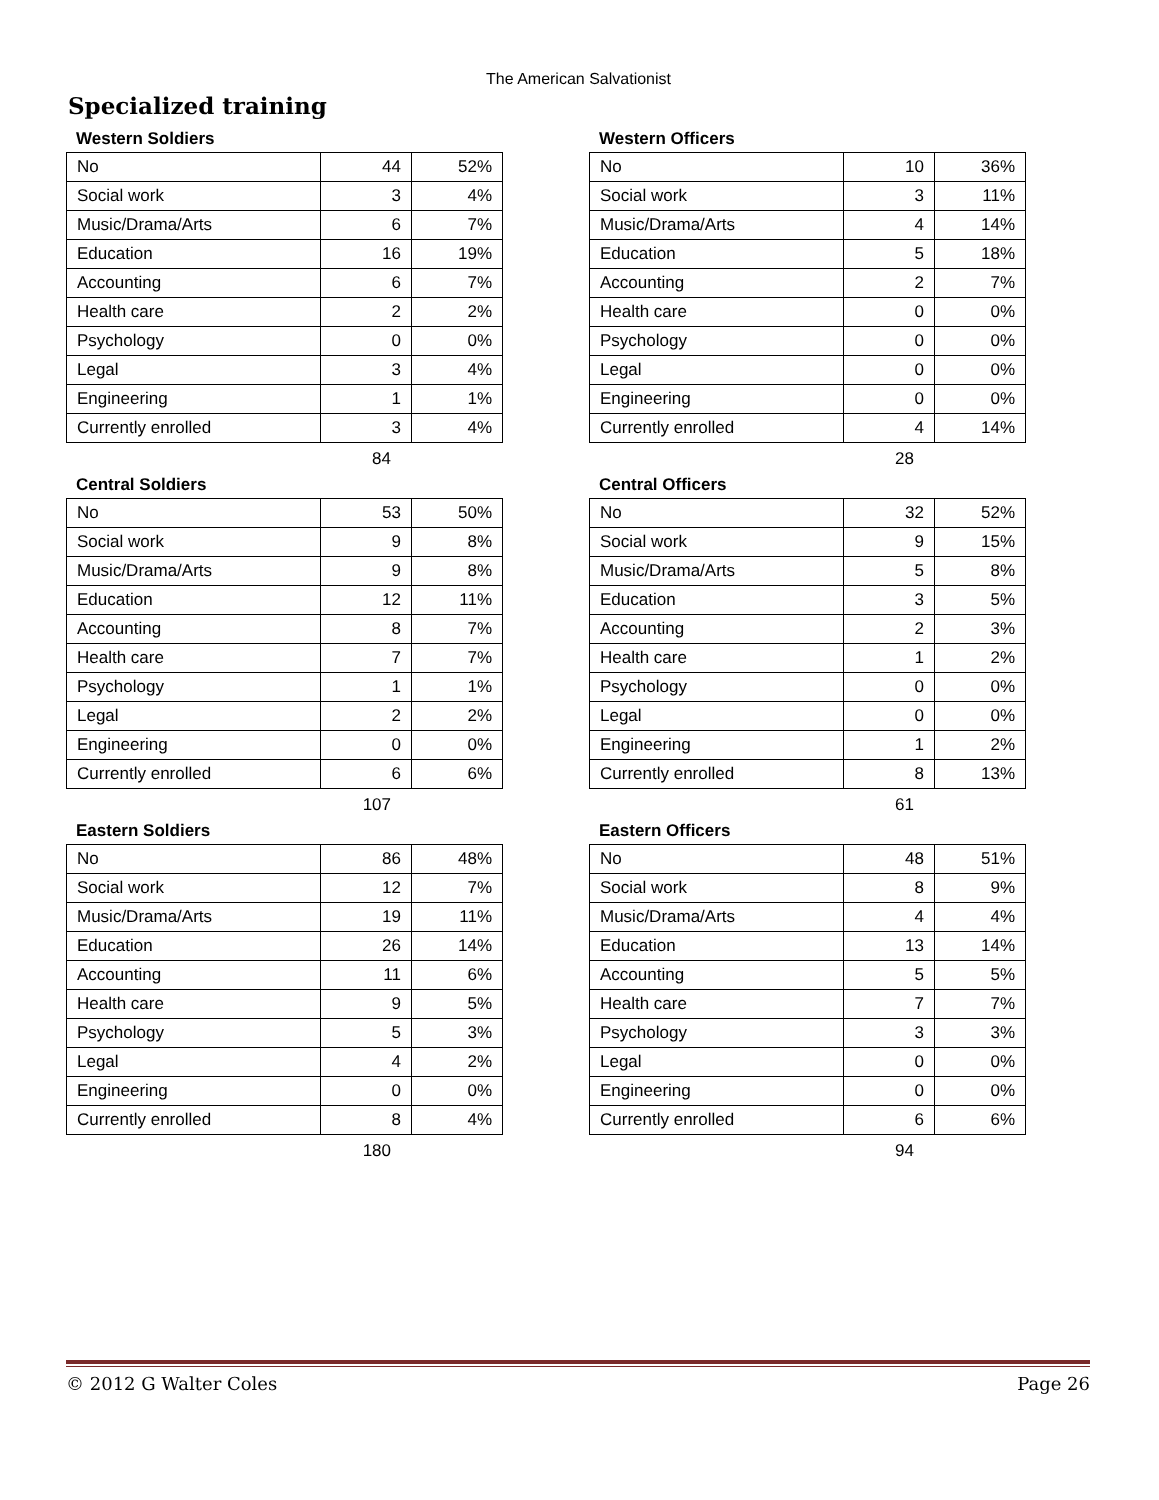The American Salvationist
Specialized training
Western Soldiers
| No | 44 | 52% |
| Social work | 3 | 4% |
| Music/Drama/Arts | 6 | 7% |
| Education | 16 | 19% |
| Accounting | 6 | 7% |
| Health care | 2 | 2% |
| Psychology | 0 | 0% |
| Legal | 3 | 4% |
| Engineering | 1 | 1% |
| Currently enrolled | 3 | 4% |
84
Western Officers
| No | 10 | 36% |
| Social work | 3 | 11% |
| Music/Drama/Arts | 4 | 14% |
| Education | 5 | 18% |
| Accounting | 2 | 7% |
| Health care | 0 | 0% |
| Psychology | 0 | 0% |
| Legal | 0 | 0% |
| Engineering | 0 | 0% |
| Currently enrolled | 4 | 14% |
28
Central Soldiers
| No | 53 | 50% |
| Social work | 9 | 8% |
| Music/Drama/Arts | 9 | 8% |
| Education | 12 | 11% |
| Accounting | 8 | 7% |
| Health care | 7 | 7% |
| Psychology | 1 | 1% |
| Legal | 2 | 2% |
| Engineering | 0 | 0% |
| Currently enrolled | 6 | 6% |
107
Central Officers
| No | 32 | 52% |
| Social work | 9 | 15% |
| Music/Drama/Arts | 5 | 8% |
| Education | 3 | 5% |
| Accounting | 2 | 3% |
| Health care | 1 | 2% |
| Psychology | 0 | 0% |
| Legal | 0 | 0% |
| Engineering | 1 | 2% |
| Currently enrolled | 8 | 13% |
61
Eastern Soldiers
| No | 86 | 48% |
| Social work | 12 | 7% |
| Music/Drama/Arts | 19 | 11% |
| Education | 26 | 14% |
| Accounting | 11 | 6% |
| Health care | 9 | 5% |
| Psychology | 5 | 3% |
| Legal | 4 | 2% |
| Engineering | 0 | 0% |
| Currently enrolled | 8 | 4% |
180
Eastern Officers
| No | 48 | 51% |
| Social work | 8 | 9% |
| Music/Drama/Arts | 4 | 4% |
| Education | 13 | 14% |
| Accounting | 5 | 5% |
| Health care | 7 | 7% |
| Psychology | 3 | 3% |
| Legal | 0 | 0% |
| Engineering | 0 | 0% |
| Currently enrolled | 6 | 6% |
94
© 2012 G Walter Coles Page 26